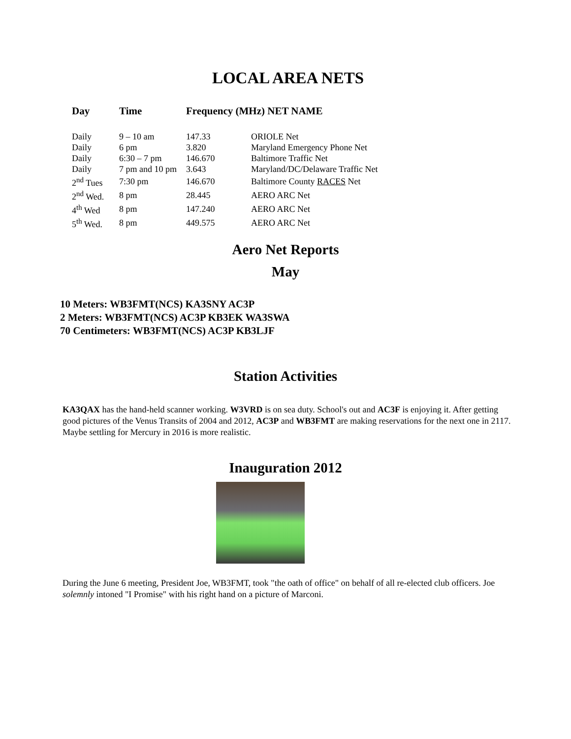LOCAL AREA NETS
| Day | Time | Frequency (MHz) NET NAME | |
| --- | --- | --- | --- |
| Daily | 9 – 10 am | 147.33 | ORIOLE Net |
| Daily | 6 pm | 3.820 | Maryland Emergency Phone Net |
| Daily | 6:30 – 7 pm | 146.670 | Baltimore Traffic Net |
| Daily | 7 pm and 10 pm | 3.643 | Maryland/DC/Delaware Traffic Net |
| 2<sup>nd</sup> Tues | 7:30 pm | 146.670 | Baltimore County RACES Net |
| 2<sup>nd</sup> Wed. | 8 pm | 28.445 | AERO ARC Net |
| 4<sup>th</sup> Wed | 8 pm | 147.240 | AERO ARC Net |
| 5<sup>th</sup> Wed. | 8 pm | 449.575 | AERO ARC Net |
Aero Net Reports
May
10 Meters: WB3FMT(NCS) KA3SNY AC3P
2 Meters: WB3FMT(NCS) AC3P KB3EK WA3SWA
70 Centimeters: WB3FMT(NCS) AC3P KB3LJF
Station Activities
KA3QAX has the hand-held scanner working. W3VRD is on sea duty. School's out and AC3F is enjoying it. After getting good pictures of the Venus Transits of 2004 and 2012, AC3P and WB3FMT are making reservations for the next one in 2117. Maybe settling for Mercury in 2016 is more realistic.
Inauguration 2012
During the June 6 meeting, President Joe, WB3FMT, took "the oath of office" on behalf of all re-elected club officers. Joe solemnly intoned "I Promise" with his right hand on a picture of Marconi.